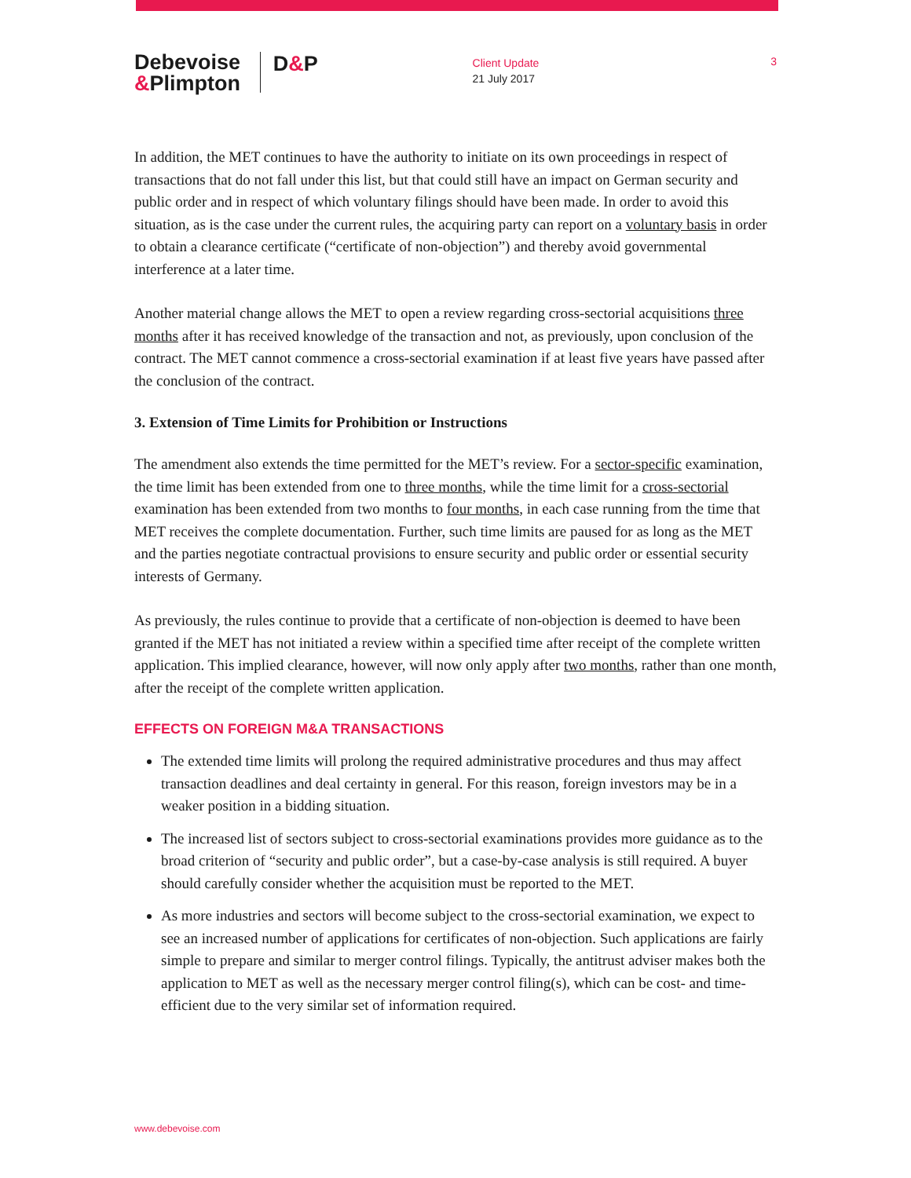Debevoise
&Plimpton
D&P
Client Update
21 July 2017
3
In addition, the MET continues to have the authority to initiate on its own proceedings in respect of transactions that do not fall under this list, but that could still have an impact on German security and public order and in respect of which voluntary filings should have been made. In order to avoid this situation, as is the case under the current rules, the acquiring party can report on a voluntary basis in order to obtain a clearance certificate (“certificate of non-objection”) and thereby avoid governmental interference at a later time.
Another material change allows the MET to open a review regarding cross-sectorial acquisitions three months after it has received knowledge of the transaction and not, as previously, upon conclusion of the contract. The MET cannot commence a cross-sectorial examination if at least five years have passed after the conclusion of the contract.
3. Extension of Time Limits for Prohibition or Instructions
The amendment also extends the time permitted for the MET’s review. For a sector-specific examination, the time limit has been extended from one to three months, while the time limit for a cross-sectorial examination has been extended from two months to four months, in each case running from the time that MET receives the complete documentation. Further, such time limits are paused for as long as the MET and the parties negotiate contractual provisions to ensure security and public order or essential security interests of Germany.
As previously, the rules continue to provide that a certificate of non-objection is deemed to have been granted if the MET has not initiated a review within a specified time after receipt of the complete written application. This implied clearance, however, will now only apply after two months, rather than one month, after the receipt of the complete written application.
EFFECTS ON FOREIGN M&A TRANSACTIONS
The extended time limits will prolong the required administrative procedures and thus may affect transaction deadlines and deal certainty in general. For this reason, foreign investors may be in a weaker position in a bidding situation.
The increased list of sectors subject to cross-sectorial examinations provides more guidance as to the broad criterion of “security and public order”, but a case-by-case analysis is still required. A buyer should carefully consider whether the acquisition must be reported to the MET.
As more industries and sectors will become subject to the cross-sectorial examination, we expect to see an increased number of applications for certificates of non-objection. Such applications are fairly simple to prepare and similar to merger control filings. Typically, the antitrust adviser makes both the application to MET as well as the necessary merger control filing(s), which can be cost- and time-efficient due to the very similar set of information required.
www.debevoise.com